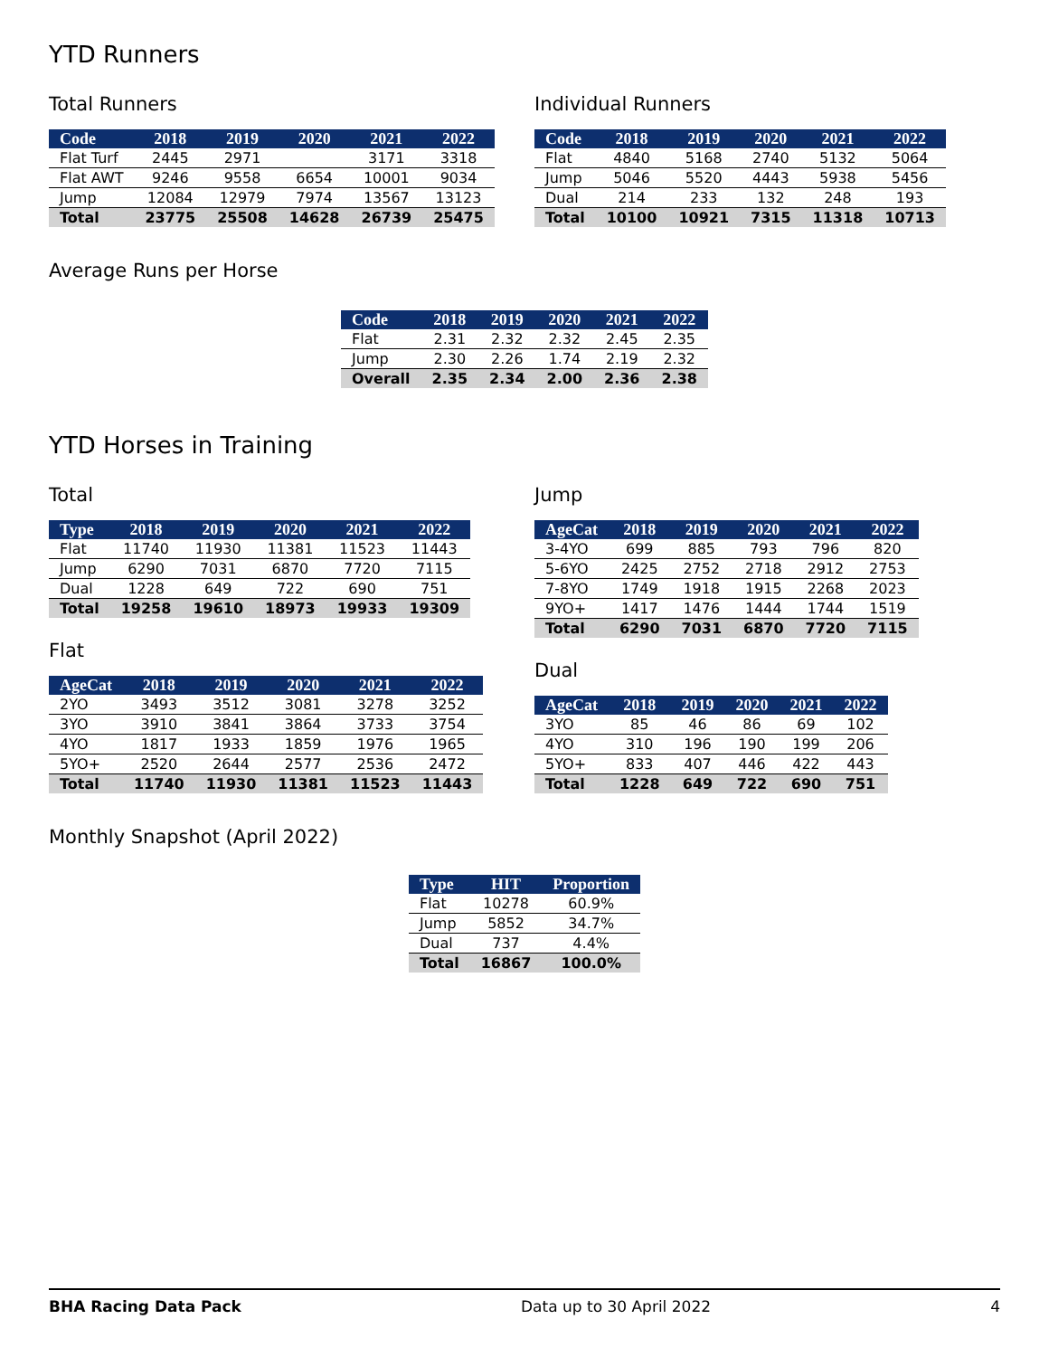YTD Runners
Total Runners
| Code | 2018 | 2019 | 2020 | 2021 | 2022 |
| --- | --- | --- | --- | --- | --- |
| Flat Turf | 2445 | 2971 | | 3171 | 3318 |
| Flat AWT | 9246 | 9558 | 6654 | 10001 | 9034 |
| Jump | 12084 | 12979 | 7974 | 13567 | 13123 |
| Total | 23775 | 25508 | 14628 | 26739 | 25475 |
Individual Runners
| Code | 2018 | 2019 | 2020 | 2021 | 2022 |
| --- | --- | --- | --- | --- | --- |
| Flat | 4840 | 5168 | 2740 | 5132 | 5064 |
| Jump | 5046 | 5520 | 4443 | 5938 | 5456 |
| Dual | 214 | 233 | 132 | 248 | 193 |
| Total | 10100 | 10921 | 7315 | 11318 | 10713 |
Average Runs per Horse
| Code | 2018 | 2019 | 2020 | 2021 | 2022 |
| --- | --- | --- | --- | --- | --- |
| Flat | 2.31 | 2.32 | 2.32 | 2.45 | 2.35 |
| Jump | 2.30 | 2.26 | 1.74 | 2.19 | 2.32 |
| Overall | 2.35 | 2.34 | 2.00 | 2.36 | 2.38 |
YTD Horses in Training
Total
| Type | 2018 | 2019 | 2020 | 2021 | 2022 |
| --- | --- | --- | --- | --- | --- |
| Flat | 11740 | 11930 | 11381 | 11523 | 11443 |
| Jump | 6290 | 7031 | 6870 | 7720 | 7115 |
| Dual | 1228 | 649 | 722 | 690 | 751 |
| Total | 19258 | 19610 | 18973 | 19933 | 19309 |
Flat
| AgeCat | 2018 | 2019 | 2020 | 2021 | 2022 |
| --- | --- | --- | --- | --- | --- |
| 2YO | 3493 | 3512 | 3081 | 3278 | 3252 |
| 3YO | 3910 | 3841 | 3864 | 3733 | 3754 |
| 4YO | 1817 | 1933 | 1859 | 1976 | 1965 |
| 5YO+ | 2520 | 2644 | 2577 | 2536 | 2472 |
| Total | 11740 | 11930 | 11381 | 11523 | 11443 |
Jump
| AgeCat | 2018 | 2019 | 2020 | 2021 | 2022 |
| --- | --- | --- | --- | --- | --- |
| 3-4YO | 699 | 885 | 793 | 796 | 820 |
| 5-6YO | 2425 | 2752 | 2718 | 2912 | 2753 |
| 7-8YO | 1749 | 1918 | 1915 | 2268 | 2023 |
| 9YO+ | 1417 | 1476 | 1444 | 1744 | 1519 |
| Total | 6290 | 7031 | 6870 | 7720 | 7115 |
Dual
| AgeCat | 2018 | 2019 | 2020 | 2021 | 2022 |
| --- | --- | --- | --- | --- | --- |
| 3YO | 85 | 46 | 86 | 69 | 102 |
| 4YO | 310 | 196 | 190 | 199 | 206 |
| 5YO+ | 833 | 407 | 446 | 422 | 443 |
| Total | 1228 | 649 | 722 | 690 | 751 |
Monthly Snapshot (April 2022)
| Type | HIT | Proportion |
| --- | --- | --- |
| Flat | 10278 | 60.9% |
| Jump | 5852 | 34.7% |
| Dual | 737 | 4.4% |
| Total | 16867 | 100.0% |
BHA Racing Data Pack Data up to 30 April 2022 4